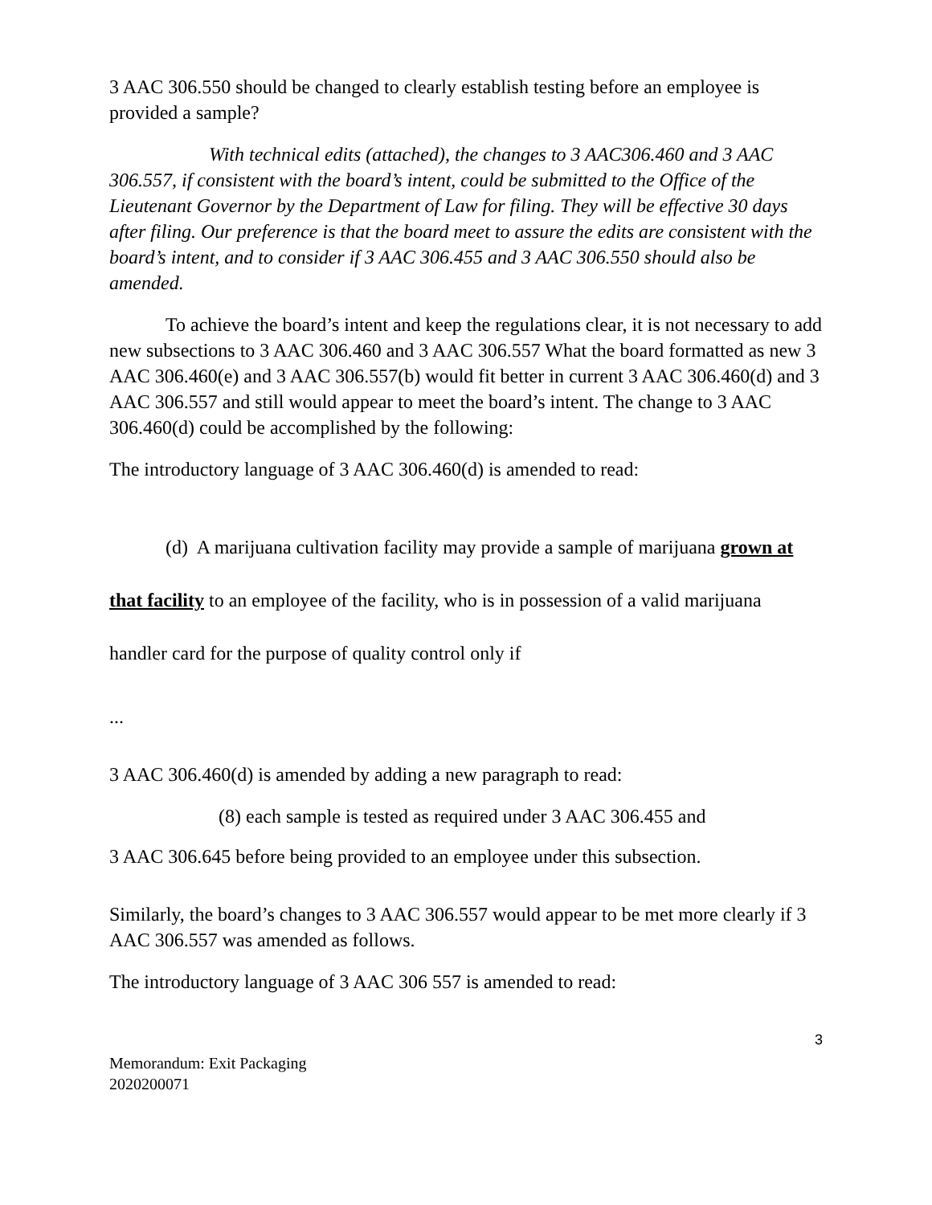3 AAC 306.550 should be changed to clearly establish testing before an employee is provided a sample?
With technical edits (attached), the changes to 3 AAC306.460 and 3 AAC 306.557, if consistent with the board’s intent, could be submitted to the Office of the Lieutenant Governor by the Department of Law for filing. They will be effective 30 days after filing. Our preference is that the board meet to assure the edits are consistent with the board’s intent, and to consider if 3 AAC 306.455 and 3 AAC 306.550 should also be amended.
To achieve the board’s intent and keep the regulations clear, it is not necessary to add new subsections to 3 AAC 306.460 and 3 AAC 306.557 What the board formatted as new 3 AAC 306.460(e) and 3 AAC 306.557(b) would fit better in current 3 AAC 306.460(d) and 3 AAC 306.557 and still would appear to meet the board’s intent. The change to 3 AAC 306.460(d) could be accomplished by the following:
The introductory language of 3 AAC 306.460(d) is amended to read:
(d) A marijuana cultivation facility may provide a sample of marijuana grown at that facility to an employee of the facility, who is in possession of a valid marijuana handler card for the purpose of quality control only if
...
3 AAC 306.460(d) is amended by adding a new paragraph to read:
(8) each sample is tested as required under 3 AAC 306.455 and
3 AAC 306.645 before being provided to an employee under this subsection.
Similarly, the board’s changes to 3 AAC 306.557 would appear to be met more clearly if 3 AAC 306.557 was amended as follows.
The introductory language of 3 AAC 306 557 is amended to read:
3
Memorandum: Exit Packaging
2020200071